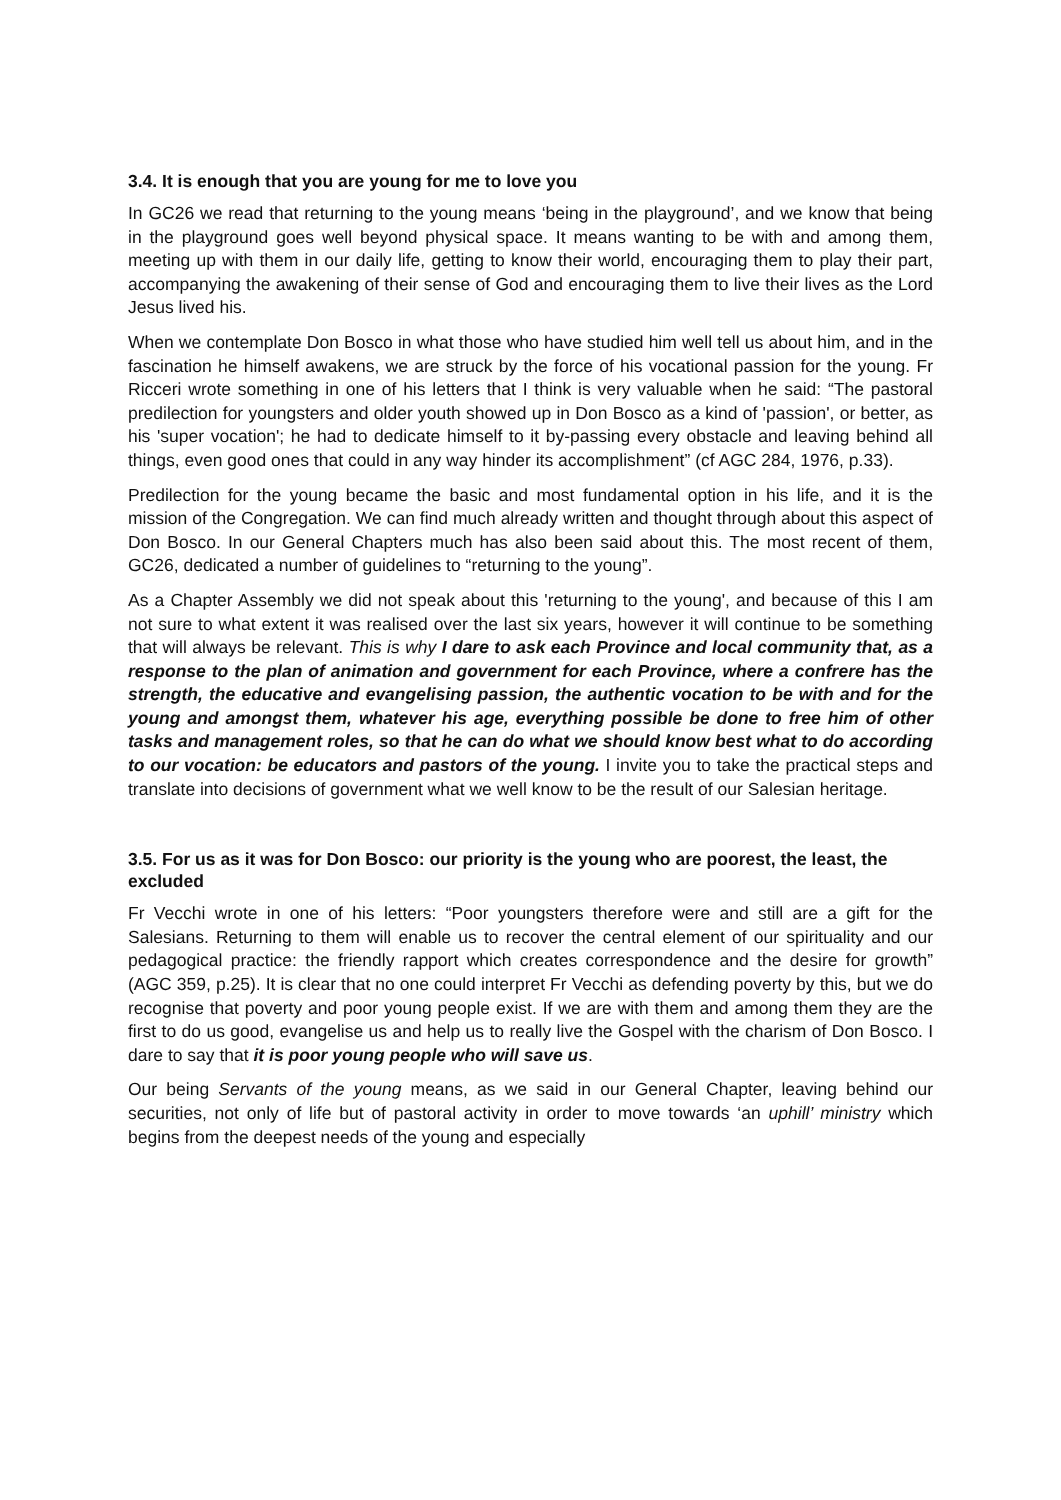3.4. It is enough that you are young for me to love you
In GC26 we read that returning to the young means ‘being in the playground’, and we know that being in the playground goes well beyond physical space. It means wanting to be with and among them, meeting up with them in our daily life, getting to know their world, encouraging them to play their part, accompanying the awakening of their sense of God and encouraging them to live their lives as the Lord Jesus lived his.
When we contemplate Don Bosco in what those who have studied him well tell us about him, and in the fascination he himself awakens, we are struck by the force of his vocational passion for the young. Fr Ricceri wrote something in one of his letters that I think is very valuable when he said: “The pastoral predilection for youngsters and older youth showed up in Don Bosco as a kind of 'passion', or better, as his 'super vocation'; he had to dedicate himself to it by-passing every obstacle and leaving behind all things, even good ones that could in any way hinder its accomplishment” (cf AGC 284, 1976, p.33).
Predilection for the young became the basic and most fundamental option in his life, and it is the mission of the Congregation. We can find much already written and thought through about this aspect of Don Bosco. In our General Chapters much has also been said about this. The most recent of them, GC26, dedicated a number of guidelines to “returning to the young”.
As a Chapter Assembly we did not speak about this 'returning to the young', and because of this I am not sure to what extent it was realised over the last six years, however it will continue to be something that will always be relevant. This is why I dare to ask each Province and local community that, as a response to the plan of animation and government for each Province, where a confrere has the strength, the educative and evangelising passion, the authentic vocation to be with and for the young and amongst them, whatever his age, everything possible be done to free him of other tasks and management roles, so that he can do what we should know best what to do according to our vocation: be educators and pastors of the young. I invite you to take the practical steps and translate into decisions of government what we well know to be the result of our Salesian heritage.
3.5. For us as it was for Don Bosco: our priority is the young who are poorest, the least, the excluded
Fr Vecchi wrote in one of his letters: “Poor youngsters therefore were and still are a gift for the Salesians. Returning to them will enable us to recover the central element of our spirituality and our pedagogical practice: the friendly rapport which creates correspondence and the desire for growth” (AGC 359, p.25). It is clear that no one could interpret Fr Vecchi as defending poverty by this, but we do recognise that poverty and poor young people exist. If we are with them and among them they are the first to do us good, evangelise us and help us to really live the Gospel with the charism of Don Bosco. I dare to say that it is poor young people who will save us.
Our being Servants of the young means, as we said in our General Chapter, leaving behind our securities, not only of life but of pastoral activity in order to move towards ‘an uphill’ ministry which begins from the deepest needs of the young and especially